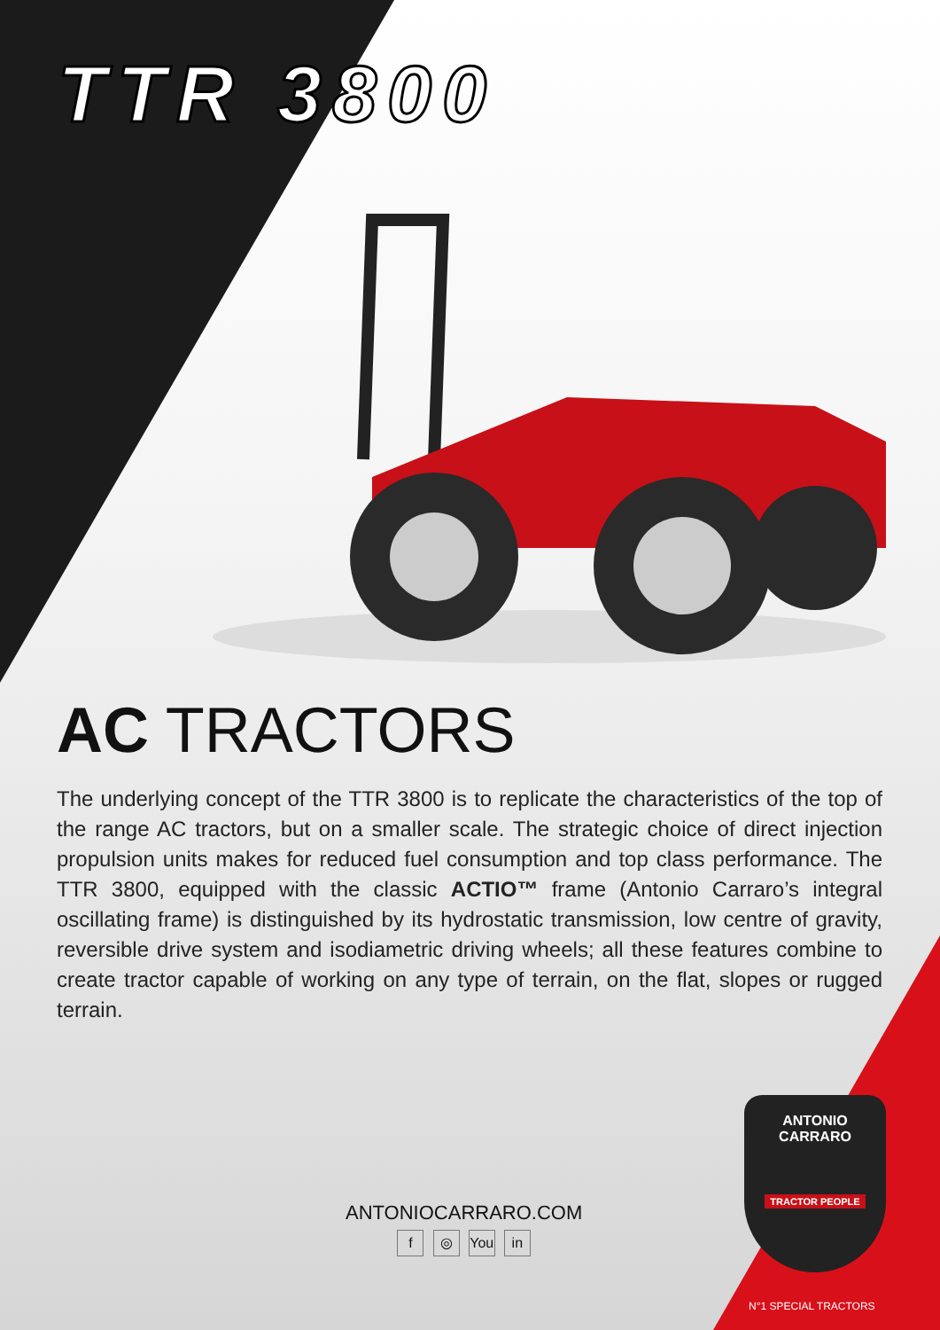TTR 3800
AC TRACTORS
The underlying concept of the TTR 3800 is to replicate the characteristics of the top of the range AC tractors, but on a smaller scale. The strategic choice of direct injection propulsion units makes for reduced fuel consumption and top class performance. The TTR 3800, equipped with the classic ACTIO™ frame (Antonio Carraro’s integral oscillating frame) is distinguished by its hydrostatic transmission, low centre of gravity, reversible drive system and isodiametric driving wheels; all these features combine to create tractor capable of working on any type of terrain, on the flat, slopes or rugged terrain.
ANTONIOCARRARO.COM
f ◎ You in
ANTONIO
CARRARO
TRACTOR PEOPLE
N°1 SPECIAL TRACTORS